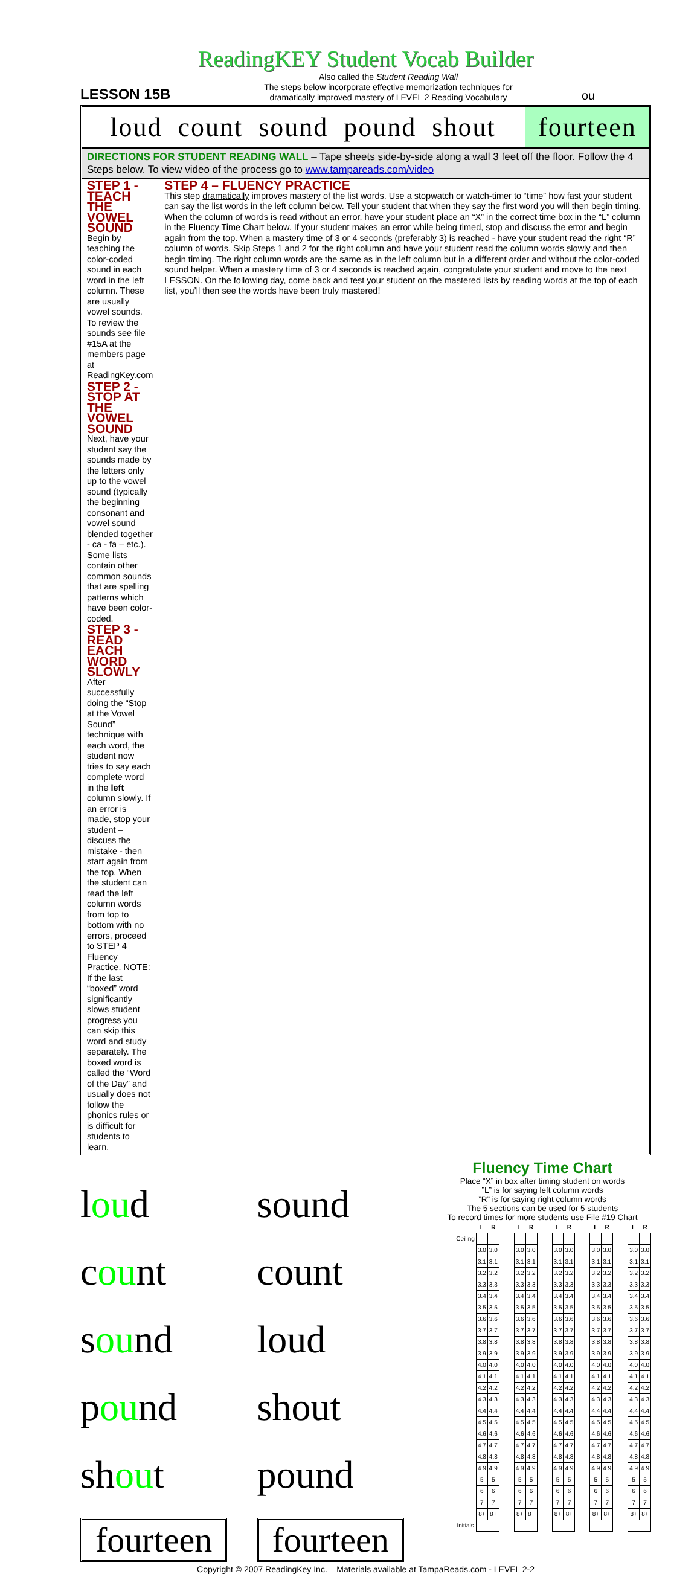ReadingKEY Student Vocab Builder
LESSON 15B
Also called the Student Reading Wall
The steps below incorporate effective memorization techniques for
dramatically improved mastery of LEVEL 2 Reading Vocabulary
ou
loud count sound pound shout
fourteen
DIRECTIONS FOR STUDENT READING WALL – Tape sheets side-by-side along a wall 3 feet off the floor. Follow the 4 Steps below. To view video of the process go to www.tampareads.com/video
STEP 1 - TEACH THE VOWEL SOUND
Begin by teaching the color-coded sound in each word in the left column. These are usually vowel sounds. To review the sounds see file #15A at the members page at ReadingKey.com
STEP 2 - STOP AT THE VOWEL SOUND
Next, have your student say the sounds made by the letters only up to the vowel sound (typically the beginning consonant and vowel sound blended together - ca - fa – etc.). Some lists contain other common sounds that are spelling patterns which have been color-coded.
STEP 3 - READ EACH WORD SLOWLY
After successfully doing the “Stop at the Vowel Sound” technique with each word, the student now tries to say each complete word in the left column slowly. If an error is made, stop your student – discuss the mistake - then start again from the top. When the student can read the left column words from top to bottom with no errors, proceed to STEP 4 Fluency Practice. NOTE: If the last “boxed” word significantly slows student progress you can skip this word and study separately. The boxed word is called the “Word of the Day” and usually does not follow the phonics rules or is difficult for students to learn.
STEP 4 – FLUENCY PRACTICE
This step dramatically improves mastery of the list words. Use a stopwatch or watch-timer to “time” how fast your student can say the list words in the left column below. Tell your student that when they say the first word you will then begin timing. When the column of words is read without an error, have your student place an “X” in the correct time box in the “L” column in the Fluency Time Chart below. If your student makes an error while being timed, stop and discuss the error and begin again from the top. When a mastery time of 3 or 4 seconds (preferably 3) is reached - have your student read the right “R” column of words. Skip Steps 1 and 2 for the right column and have your student read the column words slowly and then begin timing. The right column words are the same as in the left column but in a different order and without the color-coded sound helper. When a mastery time of 3 or 4 seconds is reached again, congratulate your student and move to the next LESSON. On the following day, come back and test your student on the mastered lists by reading words at the top of each list, you’ll then see the words have been truly mastered!
loud
count
sound
pound
shout
fourteen
sound
count
loud
shout
pound
fourteen
Fluency Time Chart
Place “X” in box after timing student on words
”L” is for saying left column words
”R” is for saying right column words
The 5 sections can be used for 5 students
To record times for more students use File #19 Chart
| | L | R | | L | R | | L | R | | L | R | | L | R |
| Ceiling | | | | | | | | | | | | | | |
| | 3.0 | 3.0 | | 3.0 | 3.0 | | 3.0 | 3.0 | | 3.0 | 3.0 | | 3.0 | 3.0 |
| | 3.1 | 3.1 | | 3.1 | 3.1 | | 3.1 | 3.1 | | 3.1 | 3.1 | | 3.1 | 3.1 |
| | 3.2 | 3.2 | | 3.2 | 3.2 | | 3.2 | 3.2 | | 3.2 | 3.2 | | 3.2 | 3.2 |
| | 3.3 | 3.3 | | 3.3 | 3.3 | | 3.3 | 3.3 | | 3.3 | 3.3 | | 3.3 | 3.3 |
| | 3.4 | 3.4 | | 3.4 | 3.4 | | 3.4 | 3.4 | | 3.4 | 3.4 | | 3.4 | 3.4 |
| | 3.5 | 3.5 | | 3.5 | 3.5 | | 3.5 | 3.5 | | 3.5 | 3.5 | | 3.5 | 3.5 |
| | 3.6 | 3.6 | | 3.6 | 3.6 | | 3.6 | 3.6 | | 3.6 | 3.6 | | 3.6 | 3.6 |
| | 3.7 | 3.7 | | 3.7 | 3.7 | | 3.7 | 3.7 | | 3.7 | 3.7 | | 3.7 | 3.7 |
| | 3.8 | 3.8 | | 3.8 | 3.8 | | 3.8 | 3.8 | | 3.8 | 3.8 | | 3.8 | 3.8 |
| | 3.9 | 3.9 | | 3.9 | 3.9 | | 3.9 | 3.9 | | 3.9 | 3.9 | | 3.9 | 3.9 |
| | 4.0 | 4.0 | | 4.0 | 4.0 | | 4.0 | 4.0 | | 4.0 | 4.0 | | 4.0 | 4.0 |
| | 4.1 | 4.1 | | 4.1 | 4.1 | | 4.1 | 4.1 | | 4.1 | 4.1 | | 4.1 | 4.1 |
| | 4.2 | 4.2 | | 4.2 | 4.2 | | 4.2 | 4.2 | | 4.2 | 4.2 | | 4.2 | 4.2 |
| | 4.3 | 4.3 | | 4.3 | 4.3 | | 4.3 | 4.3 | | 4.3 | 4.3 | | 4.3 | 4.3 |
| | 4.4 | 4.4 | | 4.4 | 4.4 | | 4.4 | 4.4 | | 4.4 | 4.4 | | 4.4 | 4.4 |
| | 4.5 | 4.5 | | 4.5 | 4.5 | | 4.5 | 4.5 | | 4.5 | 4.5 | | 4.5 | 4.5 |
| | 4.6 | 4.6 | | 4.6 | 4.6 | | 4.6 | 4.6 | | 4.6 | 4.6 | | 4.6 | 4.6 |
| | 4.7 | 4.7 | | 4.7 | 4.7 | | 4.7 | 4.7 | | 4.7 | 4.7 | | 4.7 | 4.7 |
| | 4.8 | 4.8 | | 4.8 | 4.8 | | 4.8 | 4.8 | | 4.8 | 4.8 | | 4.8 | 4.8 |
| | 4.9 | 4.9 | | 4.9 | 4.9 | | 4.9 | 4.9 | | 4.9 | 4.9 | | 4.9 | 4.9 |
| | 5 | 5 | | 5 | 5 | | 5 | 5 | | 5 | 5 | | 5 | 5 |
| | 6 | 6 | | 6 | 6 | | 6 | 6 | | 6 | 6 | | 6 | 6 |
| | 7 | 7 | | 7 | 7 | | 7 | 7 | | 7 | 7 | | 7 | 7 |
| | 8+ | 8+ | | 8+ | 8+ | | 8+ | 8+ | | 8+ | 8+ | | 8+ | 8+ |
| Initials | | | | | | | | | | | | | | |
Copyright © 2007 ReadingKey Inc. – Materials available at TampaReads.com - LEVEL 2-2